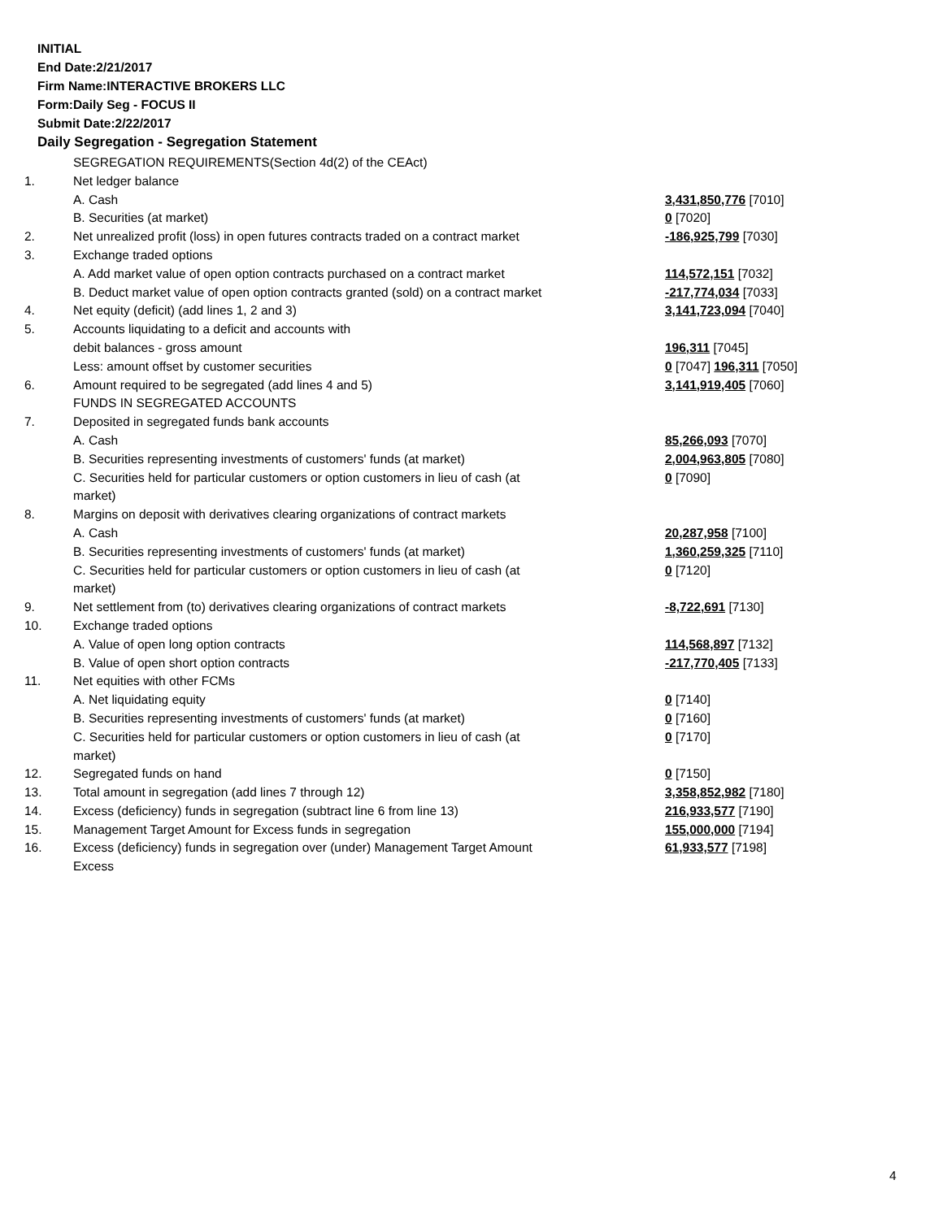INITIAL
End Date:2/21/2017
Firm Name:INTERACTIVE BROKERS LLC
Form:Daily Seg - FOCUS II
Submit Date:2/22/2017
Daily Segregation - Segregation Statement
| | SEGREGATION REQUIREMENTS(Section 4d(2) of the CEAct) | |
| 1. | Net ledger balance | |
| | A. Cash | 3,431,850,776 [7010] |
| | B. Securities (at market) | 0 [7020] |
| 2. | Net unrealized profit (loss) in open futures contracts traded on a contract market | -186,925,799 [7030] |
| 3. | Exchange traded options | |
| | A. Add market value of open option contracts purchased on a contract market | 114,572,151 [7032] |
| | B. Deduct market value of open option contracts granted (sold) on a contract market | -217,774,034 [7033] |
| 4. | Net equity (deficit) (add lines 1, 2 and 3) | 3,141,723,094 [7040] |
| 5. | Accounts liquidating to a deficit and accounts with | |
| | debit balances - gross amount | 196,311 [7045] |
| | Less: amount offset by customer securities | 0 [7047] 196,311 [7050] |
| 6. | Amount required to be segregated (add lines 4 and 5) | 3,141,919,405 [7060] |
| | FUNDS IN SEGREGATED ACCOUNTS | |
| 7. | Deposited in segregated funds bank accounts | |
| | A. Cash | 85,266,093 [7070] |
| | B. Securities representing investments of customers' funds (at market) | 2,004,963,805 [7080] |
| | C. Securities held for particular customers or option customers in lieu of cash (at market) | 0 [7090] |
| 8. | Margins on deposit with derivatives clearing organizations of contract markets | |
| | A. Cash | 20,287,958 [7100] |
| | B. Securities representing investments of customers' funds (at market) | 1,360,259,325 [7110] |
| | C. Securities held for particular customers or option customers in lieu of cash (at market) | 0 [7120] |
| 9. | Net settlement from (to) derivatives clearing organizations of contract markets | -8,722,691 [7130] |
| 10. | Exchange traded options | |
| | A. Value of open long option contracts | 114,568,897 [7132] |
| | B. Value of open short option contracts | -217,770,405 [7133] |
| 11. | Net equities with other FCMs | |
| | A. Net liquidating equity | 0 [7140] |
| | B. Securities representing investments of customers' funds (at market) | 0 [7160] |
| | C. Securities held for particular customers or option customers in lieu of cash (at market) | 0 [7170] |
| 12. | Segregated funds on hand | 0 [7150] |
| 13. | Total amount in segregation (add lines 7 through 12) | 3,358,852,982 [7180] |
| 14. | Excess (deficiency) funds in segregation (subtract line 6 from line 13) | 216,933,577 [7190] |
| 15. | Management Target Amount for Excess funds in segregation | 155,000,000 [7194] |
| 16. | Excess (deficiency) funds in segregation over (under) Management Target Amount Excess | 61,933,577 [7198] |
4